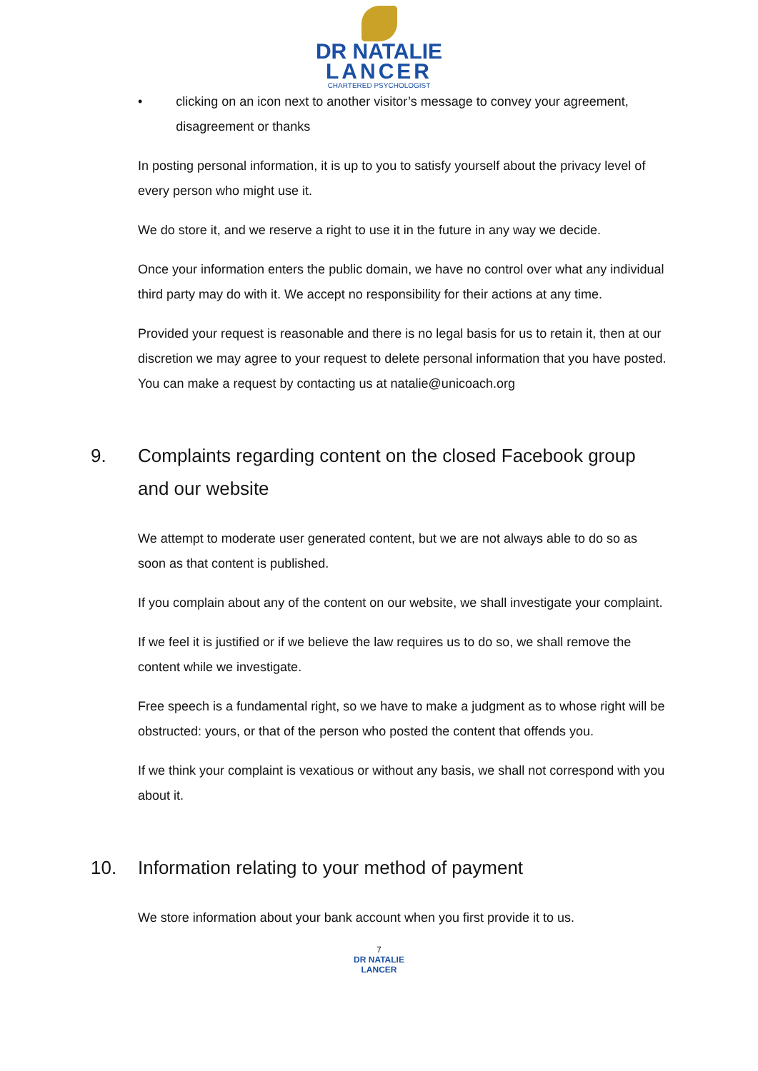DR NATALIE
LANCER
CHARTERED PSYCHOLOGIST
• clicking on an icon next to another visitor’s message to convey your agreement, disagreement or thanks
In posting personal information, it is up to you to satisfy yourself about the privacy level of every person who might use it.
We do store it, and we reserve a right to use it in the future in any way we decide.
Once your information enters the public domain, we have no control over what any individual third party may do with it. We accept no responsibility for their actions at any time.
Provided your request is reasonable and there is no legal basis for us to retain it, then at our discretion we may agree to your request to delete personal information that you have posted. You can make a request by contacting us at natalie@unicoach.org
9. Complaints regarding content on the closed Facebook group and our website
We attempt to moderate user generated content, but we are not always able to do so as soon as that content is published.
If you complain about any of the content on our website, we shall investigate your complaint.
If we feel it is justified or if we believe the law requires us to do so, we shall remove the content while we investigate.
Free speech is a fundamental right, so we have to make a judgment as to whose right will be obstructed: yours, or that of the person who posted the content that offends you.
If we think your complaint is vexatious or without any basis, we shall not correspond with you about it.
10. Information relating to your method of payment
We store information about your bank account when you first provide it to us.
7
DR NATALIE
LANCER